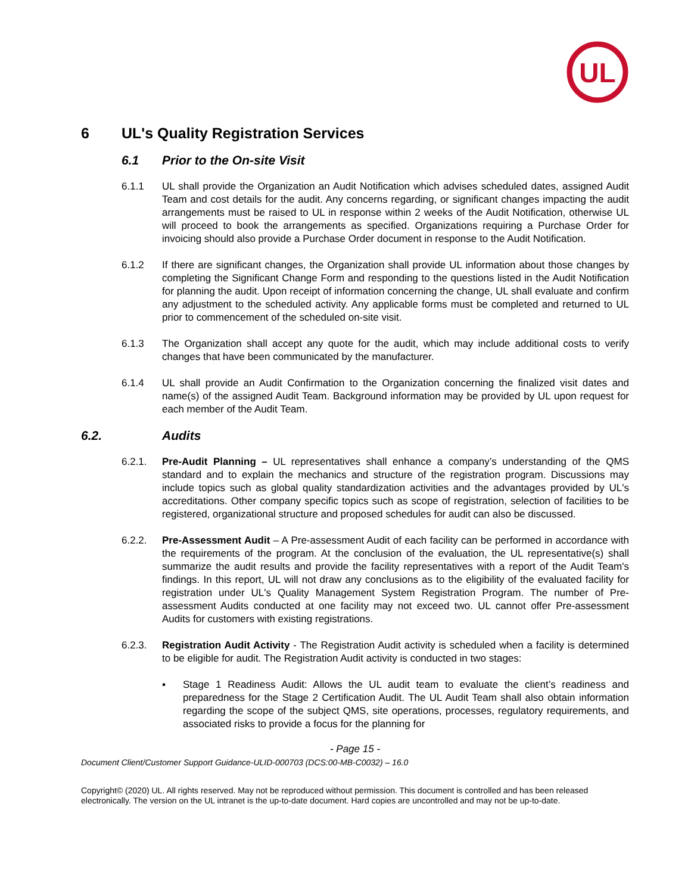UL
6 UL's Quality Registration Services
6.1 Prior to the On-site Visit
6.1.1 UL shall provide the Organization an Audit Notification which advises scheduled dates, assigned Audit Team and cost details for the audit. Any concerns regarding, or significant changes impacting the audit arrangements must be raised to UL in response within 2 weeks of the Audit Notification, otherwise UL will proceed to book the arrangements as specified. Organizations requiring a Purchase Order for invoicing should also provide a Purchase Order document in response to the Audit Notification.
6.1.2 If there are significant changes, the Organization shall provide UL information about those changes by completing the Significant Change Form and responding to the questions listed in the Audit Notification for planning the audit. Upon receipt of information concerning the change, UL shall evaluate and confirm any adjustment to the scheduled activity. Any applicable forms must be completed and returned to UL prior to commencement of the scheduled on-site visit.
6.1.3 The Organization shall accept any quote for the audit, which may include additional costs to verify changes that have been communicated by the manufacturer.
6.1.4 UL shall provide an Audit Confirmation to the Organization concerning the finalized visit dates and name(s) of the assigned Audit Team. Background information may be provided by UL upon request for each member of the Audit Team.
6.2. Audits
6.2.1. Pre-Audit Planning – UL representatives shall enhance a company’s understanding of the QMS standard and to explain the mechanics and structure of the registration program. Discussions may include topics such as global quality standardization activities and the advantages provided by UL's accreditations. Other company specific topics such as scope of registration, selection of facilities to be registered, organizational structure and proposed schedules for audit can also be discussed.
6.2.2. Pre-Assessment Audit – A Pre-assessment Audit of each facility can be performed in accordance with the requirements of the program. At the conclusion of the evaluation, the UL representative(s) shall summarize the audit results and provide the facility representatives with a report of the Audit Team's findings. In this report, UL will not draw any conclusions as to the eligibility of the evaluated facility for registration under UL's Quality Management System Registration Program. The number of Pre-assessment Audits conducted at one facility may not exceed two. UL cannot offer Pre-assessment Audits for customers with existing registrations.
6.2.3. Registration Audit Activity - The Registration Audit activity is scheduled when a facility is determined to be eligible for audit. The Registration Audit activity is conducted in two stages:
▪ Stage 1 Readiness Audit: Allows the UL audit team to evaluate the client’s readiness and preparedness for the Stage 2 Certification Audit. The UL Audit Team shall also obtain information regarding the scope of the subject QMS, site operations, processes, regulatory requirements, and associated risks to provide a focus for the planning for
- Page 15 -
Document Client/Customer Support Guidance-ULID-000703 (DCS:00-MB-C0032) – 16.0
Copyright© (2020) UL. All rights reserved. May not be reproduced without permission. This document is controlled and has been released electronically. The version on the UL intranet is the up-to-date document. Hard copies are uncontrolled and may not be up-to-date.